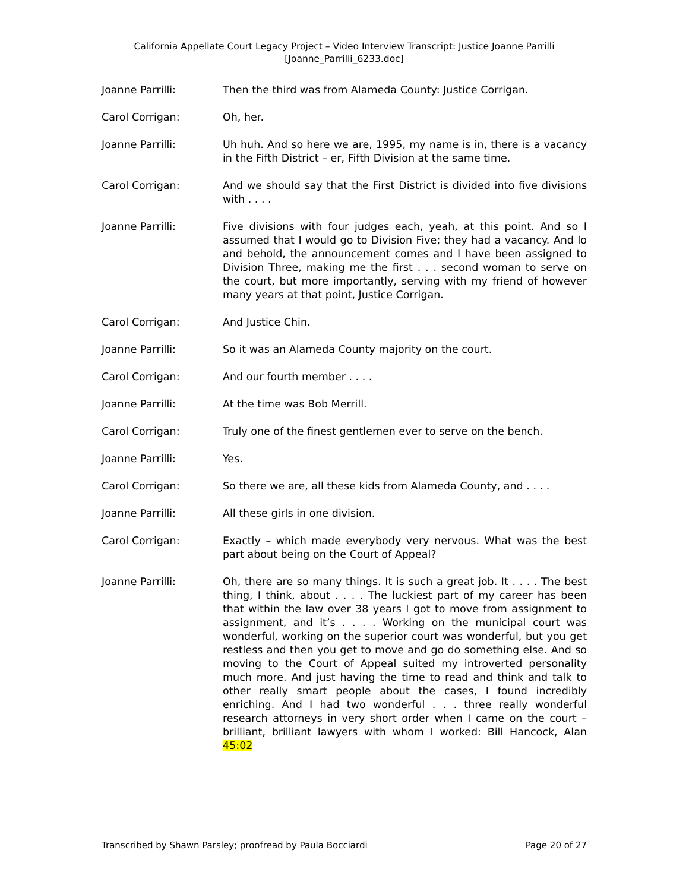California Appellate Court Legacy Project – Video Interview Transcript: Justice Joanne Parrilli
[Joanne_Parrilli_6233.doc]
Joanne Parrilli: Then the third was from Alameda County: Justice Corrigan.
Carol Corrigan: Oh, her.
Joanne Parrilli: Uh huh. And so here we are, 1995, my name is in, there is a vacancy in the Fifth District – er, Fifth Division at the same time.
Carol Corrigan: And we should say that the First District is divided into five divisions with . . . .
Joanne Parrilli: Five divisions with four judges each, yeah, at this point. And so I assumed that I would go to Division Five; they had a vacancy. And lo and behold, the announcement comes and I have been assigned to Division Three, making me the first . . . second woman to serve on the court, but more importantly, serving with my friend of however many years at that point, Justice Corrigan.
Carol Corrigan: And Justice Chin.
Joanne Parrilli: So it was an Alameda County majority on the court.
Carol Corrigan: And our fourth member . . . .
Joanne Parrilli: At the time was Bob Merrill.
Carol Corrigan: Truly one of the finest gentlemen ever to serve on the bench.
Joanne Parrilli: Yes.
Carol Corrigan: So there we are, all these kids from Alameda County, and . . . .
Joanne Parrilli: All these girls in one division.
Carol Corrigan: Exactly – which made everybody very nervous. What was the best part about being on the Court of Appeal?
Joanne Parrilli: Oh, there are so many things. It is such a great job. It . . . . The best thing, I think, about . . . . The luckiest part of my career has been that within the law over 38 years I got to move from assignment to assignment, and it’s . . . . Working on the municipal court was wonderful, working on the superior court was wonderful, but you get restless and then you get to move and go do something else. And so moving to the Court of Appeal suited my introverted personality much more. And just having the time to read and think and talk to other really smart people about the cases, I found incredibly enriching. And I had two wonderful . . . three really wonderful research attorneys in very short order when I came on the court – brilliant, brilliant lawyers with whom I worked: Bill Hancock, Alan 45:02
Transcribed by Shawn Parsley; proofread by Paula Bocciardi Page 20 of 27